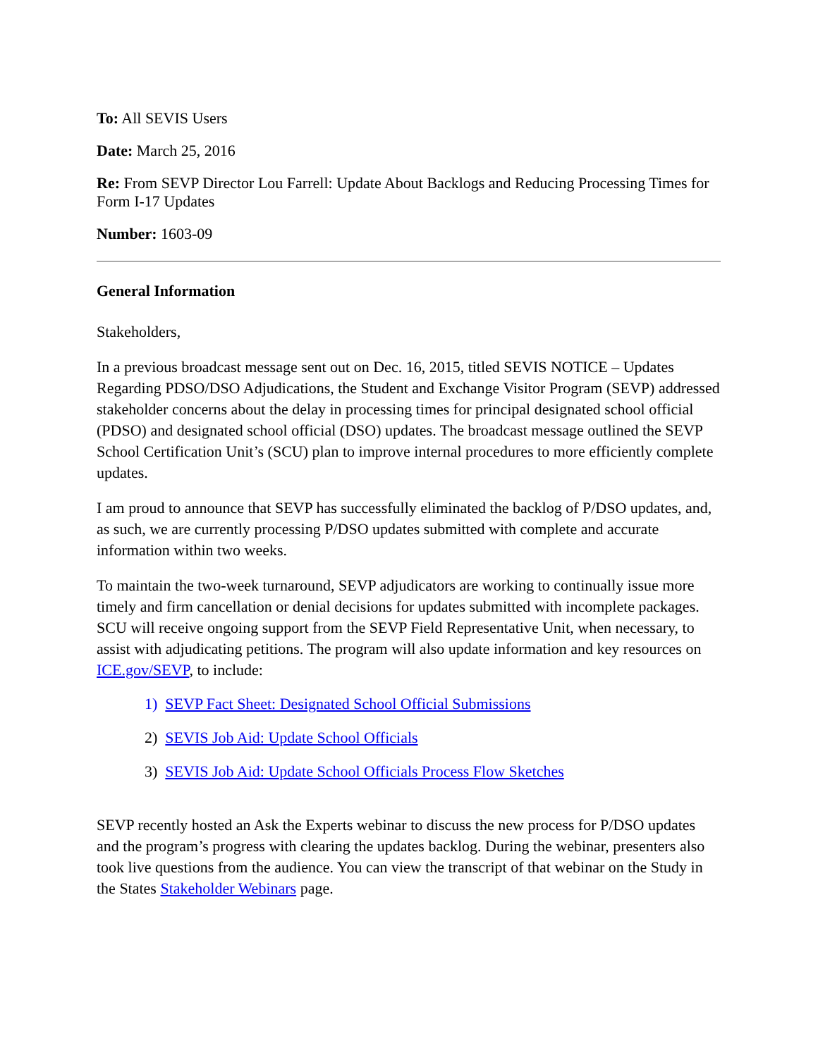To: All SEVIS Users
Date: March 25, 2016
Re: From SEVP Director Lou Farrell: Update About Backlogs and Reducing Processing Times for Form I-17 Updates
Number: 1603-09
General Information
Stakeholders,
In a previous broadcast message sent out on Dec. 16, 2015, titled SEVIS NOTICE – Updates Regarding PDSO/DSO Adjudications, the Student and Exchange Visitor Program (SEVP) addressed stakeholder concerns about the delay in processing times for principal designated school official (PDSO) and designated school official (DSO) updates. The broadcast message outlined the SEVP School Certification Unit’s (SCU) plan to improve internal procedures to more efficiently complete updates.
I am proud to announce that SEVP has successfully eliminated the backlog of P/DSO updates, and, as such, we are currently processing P/DSO updates submitted with complete and accurate information within two weeks.
To maintain the two-week turnaround, SEVP adjudicators are working to continually issue more timely and firm cancellation or denial decisions for updates submitted with incomplete packages. SCU will receive ongoing support from the SEVP Field Representative Unit, when necessary, to assist with adjudicating petitions. The program will also update information and key resources on ICE.gov/SEVP, to include:
1) SEVP Fact Sheet: Designated School Official Submissions
2) SEVIS Job Aid: Update School Officials
3) SEVIS Job Aid: Update School Officials Process Flow Sketches
SEVP recently hosted an Ask the Experts webinar to discuss the new process for P/DSO updates and the program’s progress with clearing the updates backlog. During the webinar, presenters also took live questions from the audience. You can view the transcript of that webinar on the Study in the States Stakeholder Webinars page.